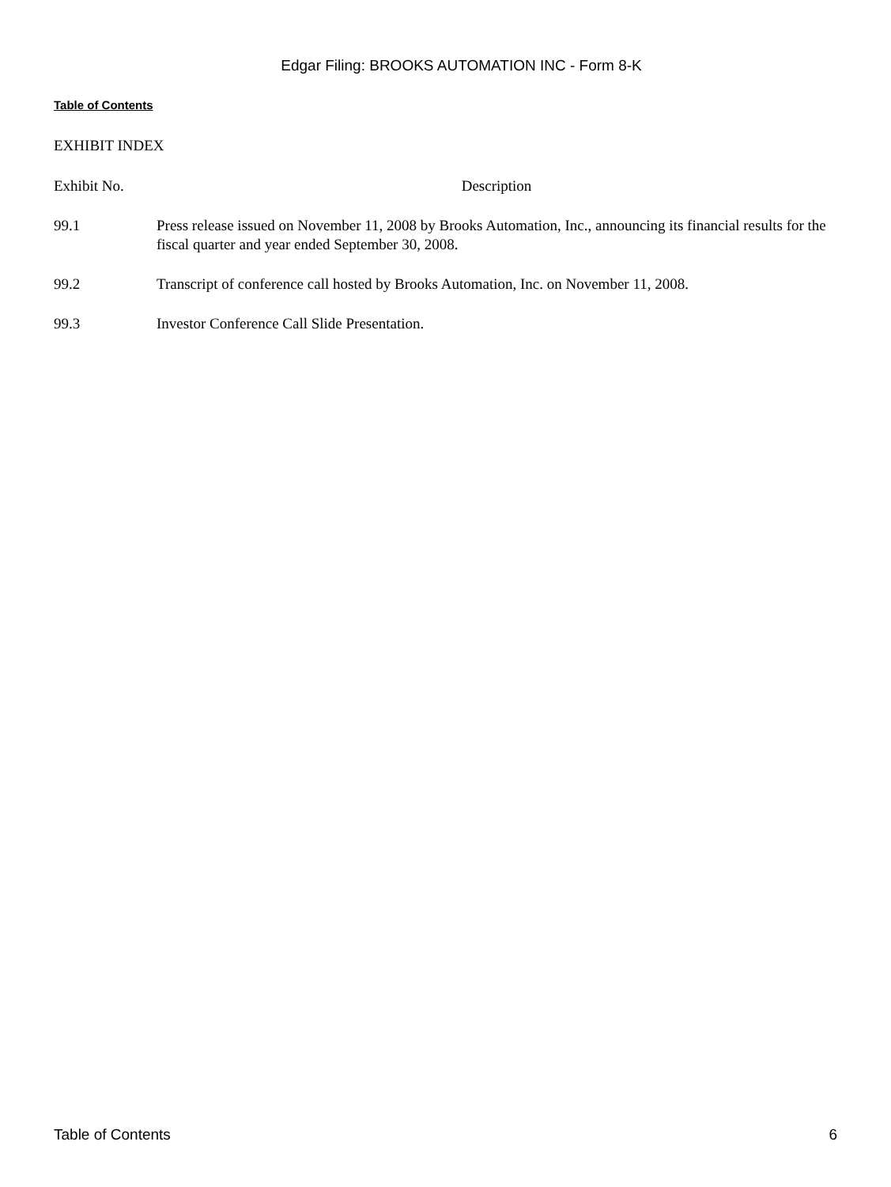Edgar Filing: BROOKS AUTOMATION INC - Form 8-K
Table of Contents
EXHIBIT INDEX
| Exhibit No. | Description |
| --- | --- |
| 99.1 | Press release issued on November 11, 2008 by Brooks Automation, Inc., announcing its financial results for the fiscal quarter and year ended September 30, 2008. |
| 99.2 | Transcript of conference call hosted by Brooks Automation, Inc. on November 11, 2008. |
| 99.3 | Investor Conference Call Slide Presentation. |
Table of Contents 6